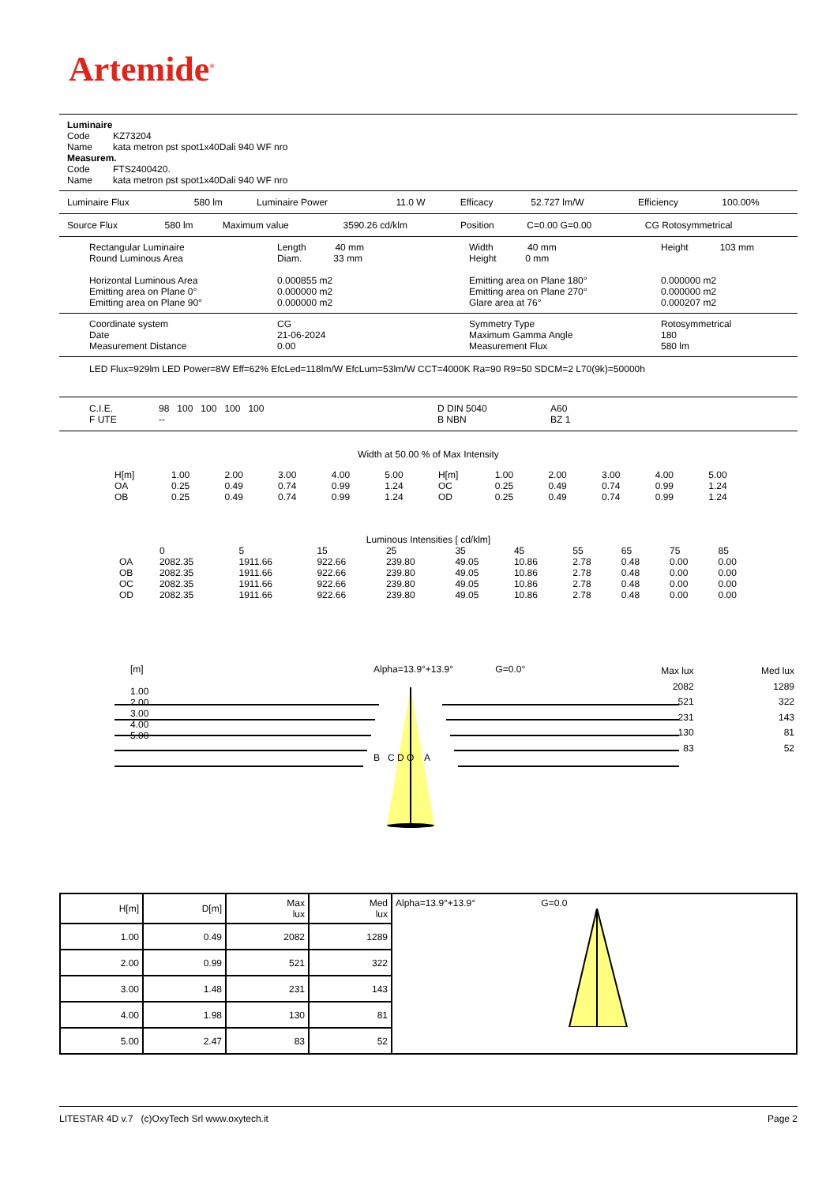Artemide<sup>®</sup>
Luminaire
| Code | KZ73204 |
| Name | kata metron pst spot1x40Dali 940 WF nro |
Measurem.
| Code | FTS2400420. |
| Name | kata metron pst spot1x40Dali 940 WF nro |
| Luminaire Flux | 580 lm | Luminaire Power | 11.0 W | Efficacy | 52.727 lm/W | Efficiency | 100.00% |
| Source Flux | 580 lm | Maximum value | 3590.26 cd/klm | Position | C=0.00 G=0.00 | CG Rotosymmetrical |
| Rectangular Luminaire Round Luminous Area Horizontal Luminous Area Emitting area on Plane 0° Emitting area on Plane 90° | Length 40 mm Diam. 33 mm 0.000855 m2 0.000000 m2 0.000000 m2 | Width 40 mm Height 0 mm Emitting area on Plane 180° Emitting area on Plane 270° Glare area at 76° | Height 103 mm 0.000000 m2 0.000000 m2 0.000207 m2 |
| Coordinate system Date Measurement Distance | CG 21-06-2024 0.00 | Symmetry Type Maximum Gamma Angle Measurement Flux | Rotosymmetrical 180 580 lm |
LED Flux=929lm LED Power=8W Eff=62% EfcLed=118lm/W EfcLum=53lm/W CCT=4000K Ra=90 R9=50 SDCM=2 L70(9k)=50000h
| C.I.E. F UTE | 98 100 100 100 100 -- | D DIN 5040 B NBN | A60 BZ 1 |
Width at 50.00 % of Max Intensity
| H[m] OA OB | 1.00 0.25 0.25 | 2.00 0.49 0.49 | 3.00 0.74 0.74 | 4.00 0.99 0.99 | 5.00 1.24 1.24 | H[m] OC OD | 1.00 0.25 0.25 | 2.00 0.49 0.49 | 3.00 0.74 0.74 | 4.00 0.99 0.99 | 5.00 1.24 1.24 |
Luminous Intensities [ cd/klm]
| | 0 | 5 | 15 | 25 | 35 | 45 | 55 | 65 | 75 | 85 |
| OA | 2082.35 | 1911.66 | 922.66 | 239.80 | 49.05 | 10.86 | 2.78 | 0.48 | 0.00 | 0.00 |
| OB | 2082.35 | 1911.66 | 922.66 | 239.80 | 49.05 | 10.86 | 2.78 | 0.48 | 0.00 | 0.00 |
| OC | 2082.35 | 1911.66 | 922.66 | 239.80 | 49.05 | 10.86 | 2.78 | 0.48 | 0.00 | 0.00 |
| OD | 2082.35 | 1911.66 | 922.66 | 239.80 | 49.05 | 10.86 | 2.78 | 0.48 | 0.00 | 0.00 |
| [m] 1.00 2.00 3.00 4.00 5.00 | Alpha=13.9°+13.9° G=0.0° B C D O A | Max lux 2082 521 231 130 83 | Med lux 1289 322 143 81 52 |
| H[m] | D[m] | Max lux | Med lux | Alpha=13.9°+13.9° G=0.0 |
| 1.00 | 0.49 | 2082 | 1289 | |
| 2.00 | 0.99 | 521 | 322 | |
| 3.00 | 1.48 | 231 | 143 | |
| 4.00 | 1.98 | 130 | 81 | |
| 5.00 | 2.47 | 83 | 52 | |
LITESTAR 4D v.7 (c)OxyTech Srl www.oxytech.it Page 2